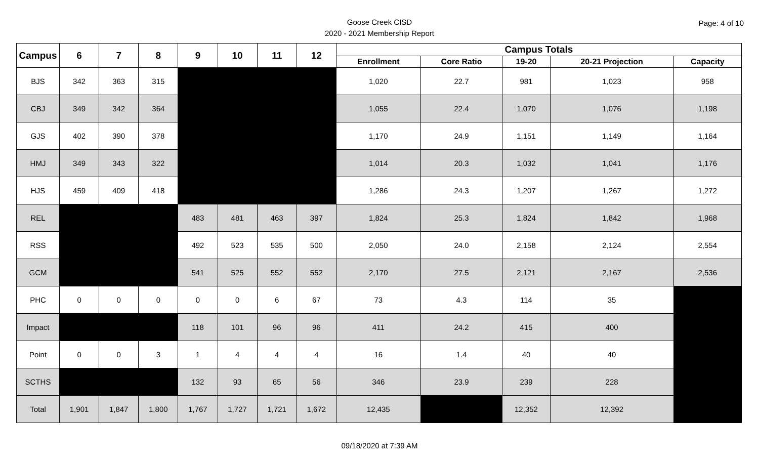Goose Creek CISD
2020 - 2021 Membership Report
Page: 4 of 10
| Campus | 6 | 7 | 8 | 9 | 10 | 11 | 12 | Campus Totals | | | | |
| --- | --- | --- | --- | --- | --- | --- | --- | --- | --- | --- | --- | --- |
| | | | | | | | | Enrollment | Core Ratio | 19-20 | 20-21 Projection | Capacity |
| BJS | 342 | 363 | 315 | | | | | 1,020 | 22.7 | 981 | 1,023 | 958 |
| CBJ | 349 | 342 | 364 | | | | | 1,055 | 22.4 | 1,070 | 1,076 | 1,198 |
| GJS | 402 | 390 | 378 | | | | | 1,170 | 24.9 | 1,151 | 1,149 | 1,164 |
| HMJ | 349 | 343 | 322 | | | | | 1,014 | 20.3 | 1,032 | 1,041 | 1,176 |
| HJS | 459 | 409 | 418 | | | | | 1,286 | 24.3 | 1,207 | 1,267 | 1,272 |
| REL | | | | 483 | 481 | 463 | 397 | 1,824 | 25.3 | 1,824 | 1,842 | 1,968 |
| RSS | | | | 492 | 523 | 535 | 500 | 2,050 | 24.0 | 2,158 | 2,124 | 2,554 |
| GCM | | | | 541 | 525 | 552 | 552 | 2,170 | 27.5 | 2,121 | 2,167 | 2,536 |
| PHC | 0 | 0 | 0 | 0 | 0 | 6 | 67 | 73 | 4.3 | 114 | 35 | |
| Impact | | | | 118 | 101 | 96 | 96 | 411 | 24.2 | 415 | 400 | |
| Point | 0 | 0 | 3 | 1 | 4 | 4 | 4 | 16 | 1.4 | 40 | 40 | |
| SCTHS | | | | 132 | 93 | 65 | 56 | 346 | 23.9 | 239 | 228 | |
| Total | 1,901 | 1,847 | 1,800 | 1,767 | 1,727 | 1,721 | 1,672 | 12,435 | | 12,352 | 12,392 | |
09/18/2020 at 7:39 AM